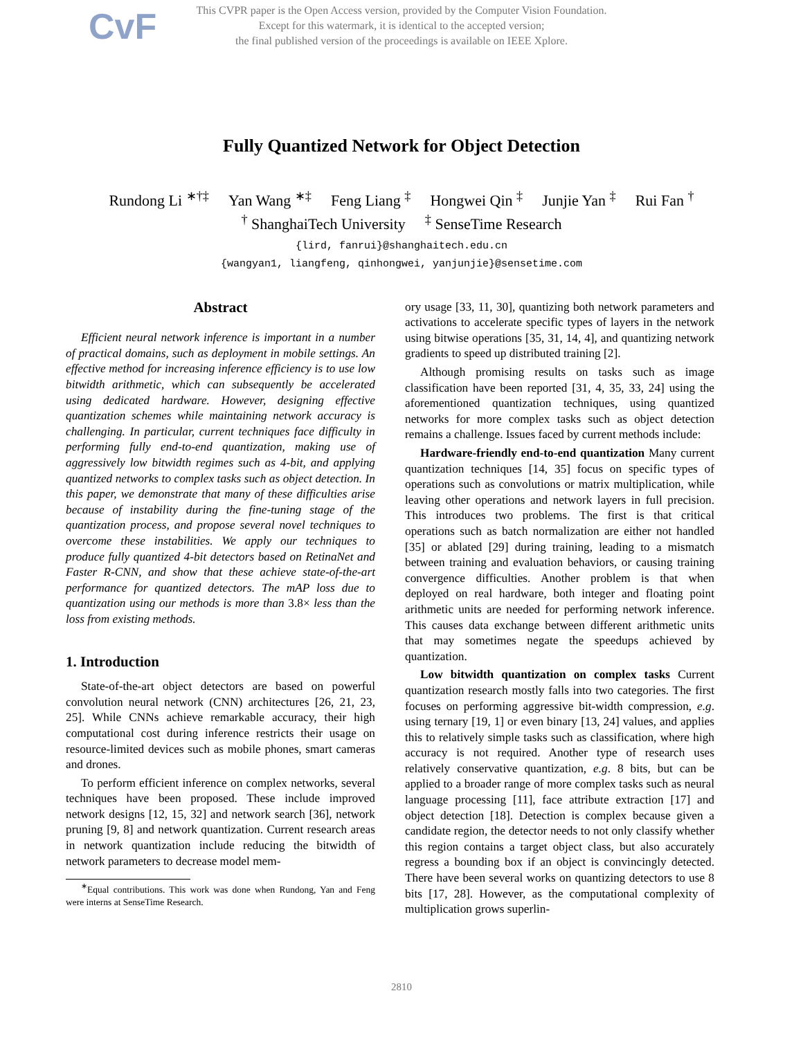CvF
This CVPR paper is the Open Access version, provided by the Computer Vision Foundation.
Except for this watermark, it is identical to the accepted version;
the final published version of the proceedings is available on IEEE Xplore.
Fully Quantized Network for Object Detection
Rundong Li <sup>∗†‡</sup> Yan Wang <sup>∗‡</sup> Feng Liang <sup>‡</sup> Hongwei Qin <sup>‡</sup> Junjie Yan <sup>‡</sup> Rui Fan <sup>†</sup>
<sup>†</sup> ShanghaiTech University<sup>‡</sup> SenseTime Research
{lird, fanrui}@shanghaitech.edu.cn
{wangyan1, liangfeng, qinhongwei, yanjunjie}@sensetime.com
Abstract
Efficient neural network inference is important in a number of practical domains, such as deployment in mobile settings. An effective method for increasing inference efficiency is to use low bitwidth arithmetic, which can subsequently be accelerated using dedicated hardware. However, designing effective quantization schemes while maintaining network accuracy is challenging. In particular, current techniques face difficulty in performing fully end-to-end quantization, making use of aggressively low bitwidth regimes such as 4-bit, and applying quantized networks to complex tasks such as object detection. In this paper, we demonstrate that many of these difficulties arise because of instability during the fine-tuning stage of the quantization process, and propose several novel techniques to overcome these instabilities. We apply our techniques to produce fully quantized 4-bit detectors based on RetinaNet and Faster R-CNN, and show that these achieve state-of-the-art performance for quantized detectors. The mAP loss due to quantization using our methods is more than 3.8× less than the loss from existing methods.
1. Introduction
State-of-the-art object detectors are based on powerful convolution neural network (CNN) architectures [26, 21, 23, 25]. While CNNs achieve remarkable accuracy, their high computational cost during inference restricts their usage on resource-limited devices such as mobile phones, smart cameras and drones.
To perform efficient inference on complex networks, several techniques have been proposed. These include improved network designs [12, 15, 32] and network search [36], network pruning [9, 8] and network quantization. Current research areas in network quantization include reducing the bitwidth of network parameters to decrease model mem-
<sup>∗</sup>Equal contributions. This work was done when Rundong, Yan and Feng were interns at SenseTime Research.
ory usage [33, 11, 30], quantizing both network parameters and activations to accelerate specific types of layers in the network using bitwise operations [35, 31, 14, 4], and quantizing network gradients to speed up distributed training [2].
Although promising results on tasks such as image classification have been reported [31, 4, 35, 33, 24] using the aforementioned quantization techniques, using quantized networks for more complex tasks such as object detection remains a challenge. Issues faced by current methods include:
Hardware-friendly end-to-end quantization Many current quantization techniques [14, 35] focus on specific types of operations such as convolutions or matrix multiplication, while leaving other operations and network layers in full precision. This introduces two problems. The first is that critical operations such as batch normalization are either not handled [35] or ablated [29] during training, leading to a mismatch between training and evaluation behaviors, or causing training convergence difficulties. Another problem is that when deployed on real hardware, both integer and floating point arithmetic units are needed for performing network inference. This causes data exchange between different arithmetic units that may sometimes negate the speedups achieved by quantization.
Low bitwidth quantization on complex tasks Current quantization research mostly falls into two categories. The first focuses on performing aggressive bit-width compression, e.g. using ternary [19, 1] or even binary [13, 24] values, and applies this to relatively simple tasks such as classification, where high accuracy is not required. Another type of research uses relatively conservative quantization, e.g. 8 bits, but can be applied to a broader range of more complex tasks such as neural language processing [11], face attribute extraction [17] and object detection [18]. Detection is complex because given a candidate region, the detector needs to not only classify whether this region contains a target object class, but also accurately regress a bounding box if an object is convincingly detected. There have been several works on quantizing detectors to use 8 bits [17, 28]. However, as the computational complexity of multiplication grows superlin-
2810